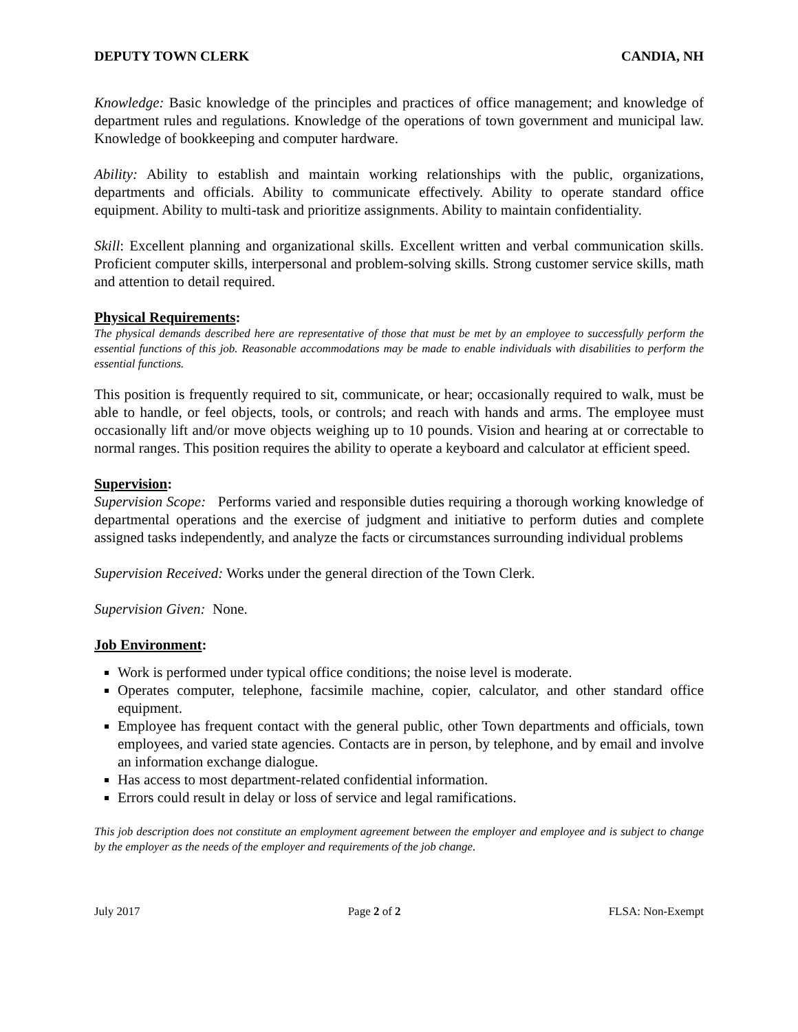DEPUTY TOWN CLERK CANDIA, NH
Knowledge: Basic knowledge of the principles and practices of office management; and knowledge of department rules and regulations. Knowledge of the operations of town government and municipal law. Knowledge of bookkeeping and computer hardware.
Ability: Ability to establish and maintain working relationships with the public, organizations, departments and officials. Ability to communicate effectively. Ability to operate standard office equipment. Ability to multi-task and prioritize assignments. Ability to maintain confidentiality.
Skill: Excellent planning and organizational skills. Excellent written and verbal communication skills. Proficient computer skills, interpersonal and problem-solving skills. Strong customer service skills, math and attention to detail required.
Physical Requirements:
The physical demands described here are representative of those that must be met by an employee to successfully perform the essential functions of this job. Reasonable accommodations may be made to enable individuals with disabilities to perform the essential functions.
This position is frequently required to sit, communicate, or hear; occasionally required to walk, must be able to handle, or feel objects, tools, or controls; and reach with hands and arms. The employee must occasionally lift and/or move objects weighing up to 10 pounds. Vision and hearing at or correctable to normal ranges. This position requires the ability to operate a keyboard and calculator at efficient speed.
Supervision:
Supervision Scope: Performs varied and responsible duties requiring a thorough working knowledge of departmental operations and the exercise of judgment and initiative to perform duties and complete assigned tasks independently, and analyze the facts or circumstances surrounding individual problems
Supervision Received: Works under the general direction of the Town Clerk.
Supervision Given: None.
Job Environment:
Work is performed under typical office conditions; the noise level is moderate.
Operates computer, telephone, facsimile machine, copier, calculator, and other standard office equipment.
Employee has frequent contact with the general public, other Town departments and officials, town employees, and varied state agencies. Contacts are in person, by telephone, and by email and involve an information exchange dialogue.
Has access to most department-related confidential information.
Errors could result in delay or loss of service and legal ramifications.
This job description does not constitute an employment agreement between the employer and employee and is subject to change by the employer as the needs of the employer and requirements of the job change.
July 2017 Page 2 of 2 FLSA: Non-Exempt